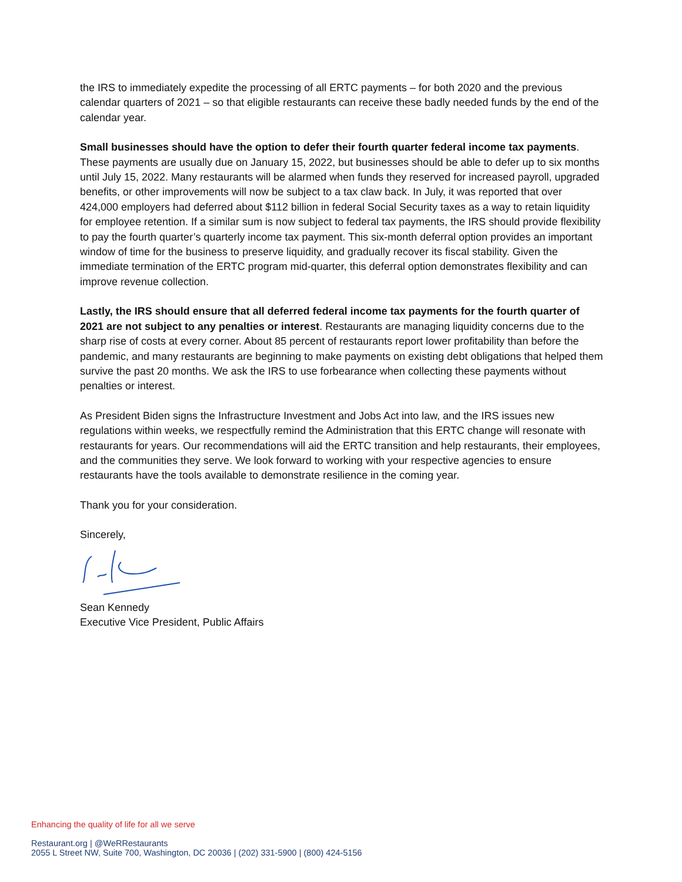the IRS to immediately expedite the processing of all ERTC payments – for both 2020 and the previous calendar quarters of 2021 – so that eligible restaurants can receive these badly needed funds by the end of the calendar year.
Small businesses should have the option to defer their fourth quarter federal income tax payments. These payments are usually due on January 15, 2022, but businesses should be able to defer up to six months until July 15, 2022. Many restaurants will be alarmed when funds they reserved for increased payroll, upgraded benefits, or other improvements will now be subject to a tax claw back. In July, it was reported that over 424,000 employers had deferred about $112 billion in federal Social Security taxes as a way to retain liquidity for employee retention. If a similar sum is now subject to federal tax payments, the IRS should provide flexibility to pay the fourth quarter’s quarterly income tax payment. This six-month deferral option provides an important window of time for the business to preserve liquidity, and gradually recover its fiscal stability. Given the immediate termination of the ERTC program mid-quarter, this deferral option demonstrates flexibility and can improve revenue collection.
Lastly, the IRS should ensure that all deferred federal income tax payments for the fourth quarter of 2021 are not subject to any penalties or interest. Restaurants are managing liquidity concerns due to the sharp rise of costs at every corner. About 85 percent of restaurants report lower profitability than before the pandemic, and many restaurants are beginning to make payments on existing debt obligations that helped them survive the past 20 months. We ask the IRS to use forbearance when collecting these payments without penalties or interest.
As President Biden signs the Infrastructure Investment and Jobs Act into law, and the IRS issues new regulations within weeks, we respectfully remind the Administration that this ERTC change will resonate with restaurants for years. Our recommendations will aid the ERTC transition and help restaurants, their employees, and the communities they serve. We look forward to working with your respective agencies to ensure restaurants have the tools available to demonstrate resilience in the coming year.
Thank you for your consideration.
Sincerely,
Sean Kennedy
Executive Vice President, Public Affairs
Enhancing the quality of life for all we serve
Restaurant.org | @WeRRestaurants
2055 L Street NW, Suite 700, Washington, DC 20036 | (202) 331-5900 | (800) 424-5156